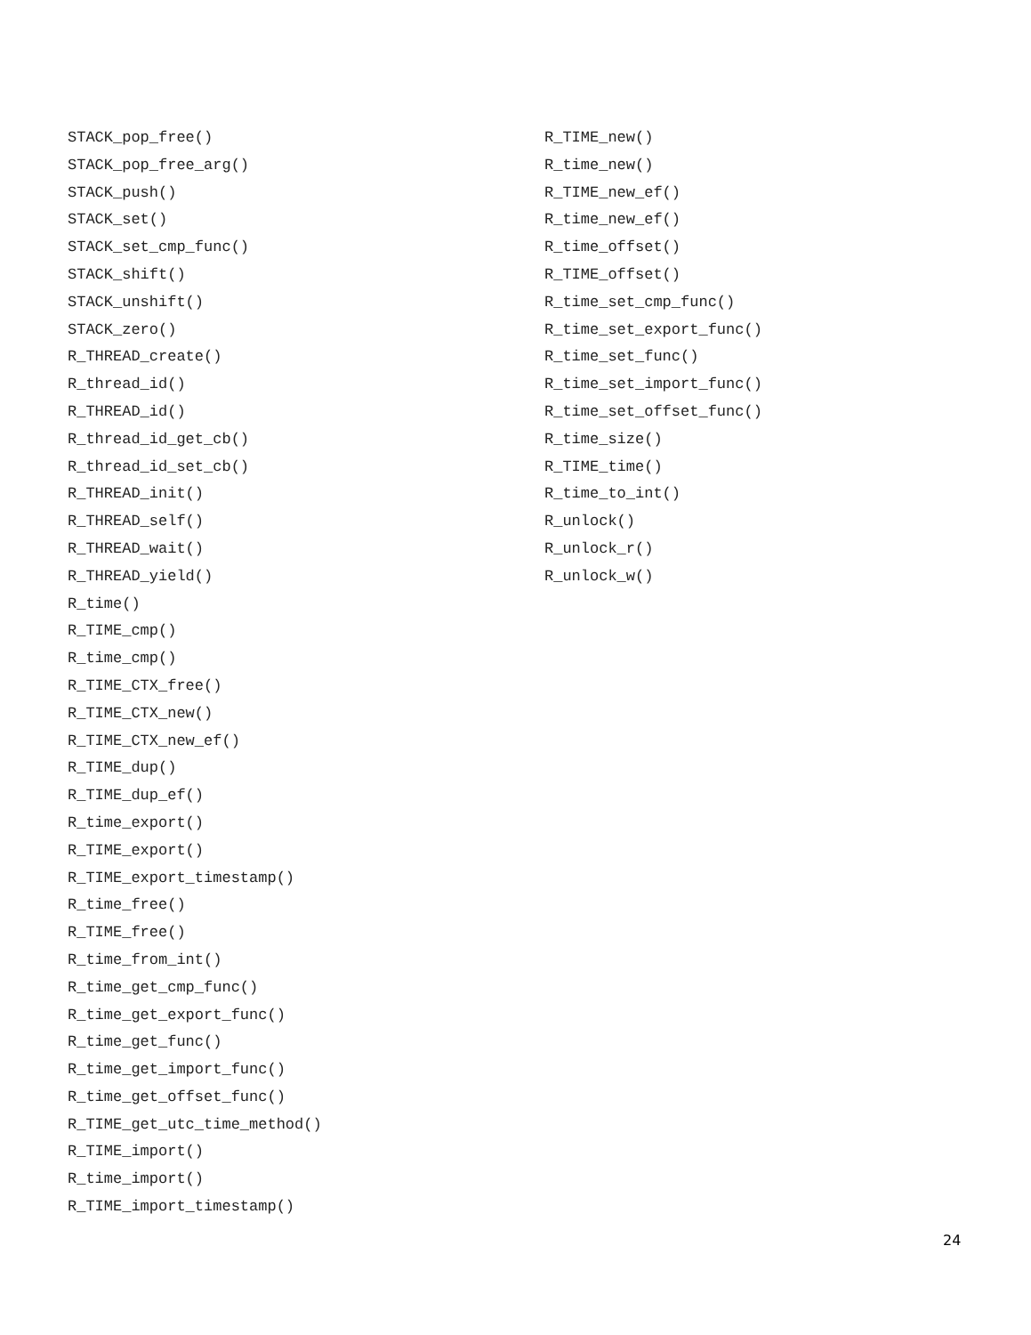STACK_pop_free()
STACK_pop_free_arg()
STACK_push()
STACK_set()
STACK_set_cmp_func()
STACK_shift()
STACK_unshift()
STACK_zero()
R_THREAD_create()
R_thread_id()
R_THREAD_id()
R_thread_id_get_cb()
R_thread_id_set_cb()
R_THREAD_init()
R_THREAD_self()
R_THREAD_wait()
R_THREAD_yield()
R_time()
R_TIME_cmp()
R_time_cmp()
R_TIME_CTX_free()
R_TIME_CTX_new()
R_TIME_CTX_new_ef()
R_TIME_dup()
R_TIME_dup_ef()
R_time_export()
R_TIME_export()
R_TIME_export_timestamp()
R_time_free()
R_TIME_free()
R_time_from_int()
R_time_get_cmp_func()
R_time_get_export_func()
R_time_get_func()
R_time_get_import_func()
R_time_get_offset_func()
R_TIME_get_utc_time_method()
R_TIME_import()
R_time_import()
R_TIME_import_timestamp()
R_TIME_new()
R_time_new()
R_TIME_new_ef()
R_time_new_ef()
R_time_offset()
R_TIME_offset()
R_time_set_cmp_func()
R_time_set_export_func()
R_time_set_func()
R_time_set_import_func()
R_time_set_offset_func()
R_time_size()
R_TIME_time()
R_time_to_int()
R_unlock()
R_unlock_r()
R_unlock_w()
24